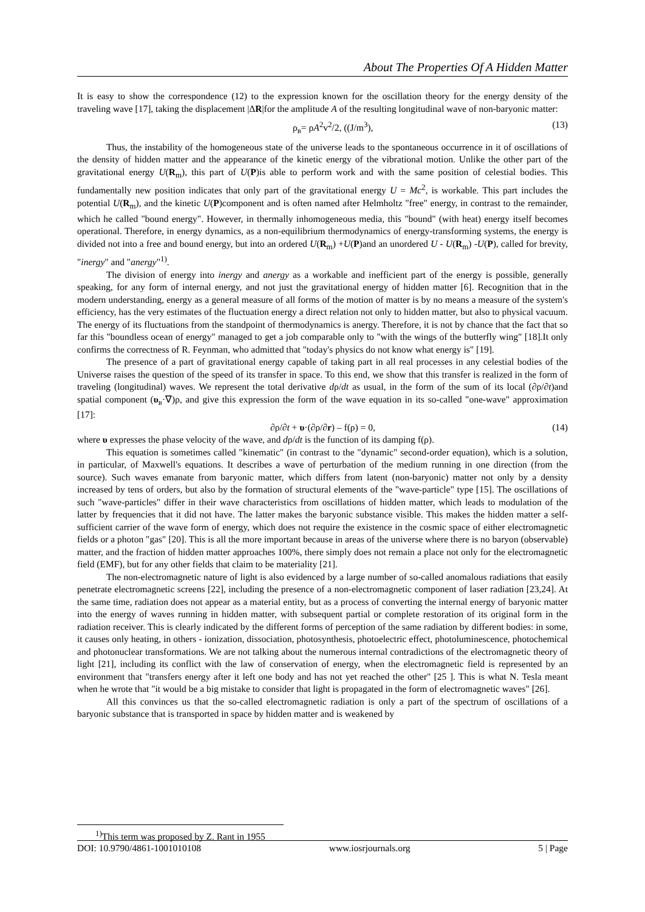About The Properties Of A Hidden Matter
It is easy to show the correspondence (12) to the expression known for the oscillation theory for the energy density of the traveling wave [17], taking the displacement |ΔR|for the amplitude A of the resulting longitudinal wave of non-baryonic matter:
ρ<sub>в</sub>= ρA<sup>2</sup>v<sup>2</sup>/2, ((J/m<sup>3</sup>), (13)
Thus, the instability of the homogeneous state of the universe leads to the spontaneous occurrence in it of oscillations of the density of hidden matter and the appearance of the kinetic energy of the vibrational motion. Unlike the other part of the gravitational energy U(R<sub>m</sub>), this part of U(P)is able to perform work and with the same position of celestial bodies. This fundamentally new position indicates that only part of the gravitational energy U = Mc<sup>2</sup>, is workable. This part includes the potential U(R<sub>m</sub>), and the kinetic U(P)component and is often named after Helmholtz "free" energy, in contrast to the remainder, which he called "bound energy". However, in thermally inhomogeneous media, this "bound" (with heat) energy itself becomes operational. Therefore, in energy dynamics, as a non-equilibrium thermodynamics of energy-transforming systems, the energy is divided not into a free and bound energy, but into an ordered U(R<sub>m</sub>) +U(P)and an unordered U - U(R<sub>m</sub>) -U(P), called for brevity, "inergy" and "anergy"<sup>1)</sup>.
The division of energy into inergy and anergy as a workable and inefficient part of the energy is possible, generally speaking, for any form of internal energy, and not just the gravitational energy of hidden matter [6]. Recognition that in the modern understanding, energy as a general measure of all forms of the motion of matter is by no means a measure of the system's efficiency, has the very estimates of the fluctuation energy a direct relation not only to hidden matter, but also to physical vacuum. The energy of its fluctuations from the standpoint of thermodynamics is anergy. Therefore, it is not by chance that the fact that so far this "boundless ocean of energy" managed to get a job comparable only to "with the wings of the butterfly wing" [18].It only confirms the correctness of R. Feynman, who admitted that "today's physics do not know what energy is" [19].
The presence of a part of gravitational energy capable of taking part in all real processes in any celestial bodies of the Universe raises the question of the speed of its transfer in space. To this end, we show that this transfer is realized in the form of traveling (longitudinal) waves. We represent the total derivative dρ/dt as usual, in the form of the sum of its local (∂ρ/∂t)and spatial component (υ<sub>в</sub>·∇)ρ, and give this expression the form of the wave equation in its so-called "one-wave" approximation [17]:
∂ρ/∂t + υ·(∂ρ/∂r) – f(ρ) = 0, (14)
where υ expresses the phase velocity of the wave, and dρ/dt is the function of its damping f(ρ).
This equation is sometimes called "kinematic" (in contrast to the "dynamic" second-order equation), which is a solution, in particular, of Maxwell's equations. It describes a wave of perturbation of the medium running in one direction (from the source). Such waves emanate from baryonic matter, which differs from latent (non-baryonic) matter not only by a density increased by tens of orders, but also by the formation of structural elements of the "wave-particle" type [15]. The oscillations of such "wave-particles" differ in their wave characteristics from oscillations of hidden matter, which leads to modulation of the latter by frequencies that it did not have. The latter makes the baryonic substance visible. This makes the hidden matter a self-sufficient carrier of the wave form of energy, which does not require the existence in the cosmic space of either electromagnetic fields or a photon "gas" [20]. This is all the more important because in areas of the universe where there is no baryon (observable) matter, and the fraction of hidden matter approaches 100%, there simply does not remain a place not only for the electromagnetic field (EMF), but for any other fields that claim to be materiality [21].
The non-electromagnetic nature of light is also evidenced by a large number of so-called anomalous radiations that easily penetrate electromagnetic screens [22], including the presence of a non-electromagnetic component of laser radiation [23,24]. At the same time, radiation does not appear as a material entity, but as a process of converting the internal energy of baryonic matter into the energy of waves running in hidden matter, with subsequent partial or complete restoration of its original form in the radiation receiver. This is clearly indicated by the different forms of perception of the same radiation by different bodies: in some, it causes only heating, in others - ionization, dissociation, photosynthesis, photoelectric effect, photoluminescence, photochemical and photonuclear transformations. We are not talking about the numerous internal contradictions of the electromagnetic theory of light [21], including its conflict with the law of conservation of energy, when the electromagnetic field is represented by an environment that "transfers energy after it left one body and has not yet reached the other" [25 ]. This is what N. Tesla meant when he wrote that "it would be a big mistake to consider that light is propagated in the form of electromagnetic waves" [26].
All this convinces us that the so-called electromagnetic radiation is only a part of the spectrum of oscillations of a baryonic substance that is transported in space by hidden matter and is weakened by
<sup>1)</sup> This term was proposed by Z. Rant in 1955
DOI: 10.9790/4861-1001010108 www.iosrjournals.org 5 | Page